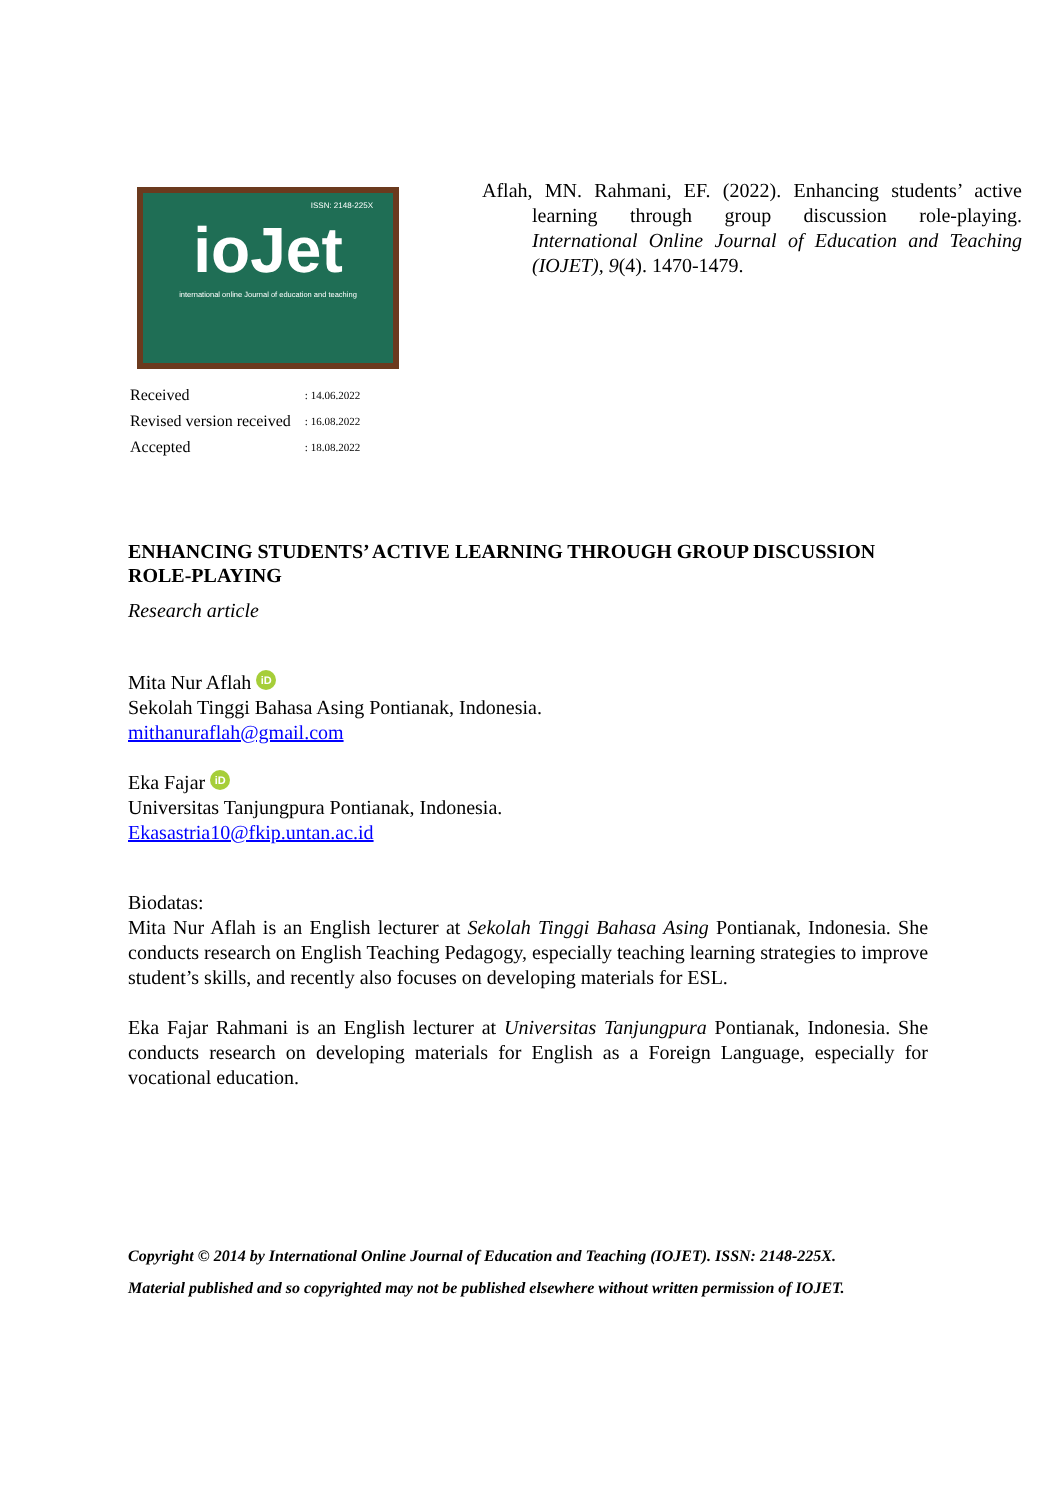ISSN: 2148-225X
ioJet
international online Journal of education and teaching
| Received | : 14.06.2022 |
| Revised version received | : 16.08.2022 |
| Accepted | : 18.08.2022 |
Aflah, MN. Rahmani, EF. (2022). Enhancing students’ active learning through group discussion role-playing. International Online Journal of Education and Teaching (IOJET), 9(4). 1470-1479.
ENHANCING STUDENTS’ ACTIVE LEARNING THROUGH GROUP DISCUSSION ROLE-PLAYING
Research article
Mita Nur Aflah iD
Sekolah Tinggi Bahasa Asing Pontianak, Indonesia.
mithanuraflah@gmail.com
Eka Fajar iD
Universitas Tanjungpura Pontianak, Indonesia.
Ekasastria10@fkip.untan.ac.id
Biodatas:
Mita Nur Aflah is an English lecturer at Sekolah Tinggi Bahasa Asing Pontianak, Indonesia. She conducts research on English Teaching Pedagogy, especially teaching learning strategies to improve student’s skills, and recently also focuses on developing materials for ESL.
Eka Fajar Rahmani is an English lecturer at Universitas Tanjungpura Pontianak, Indonesia. She conducts research on developing materials for English as a Foreign Language, especially for vocational education.
Copyright © 2014 by International Online Journal of Education and Teaching (IOJET). ISSN: 2148-225X.
Material published and so copyrighted may not be published elsewhere without written permission of IOJET.